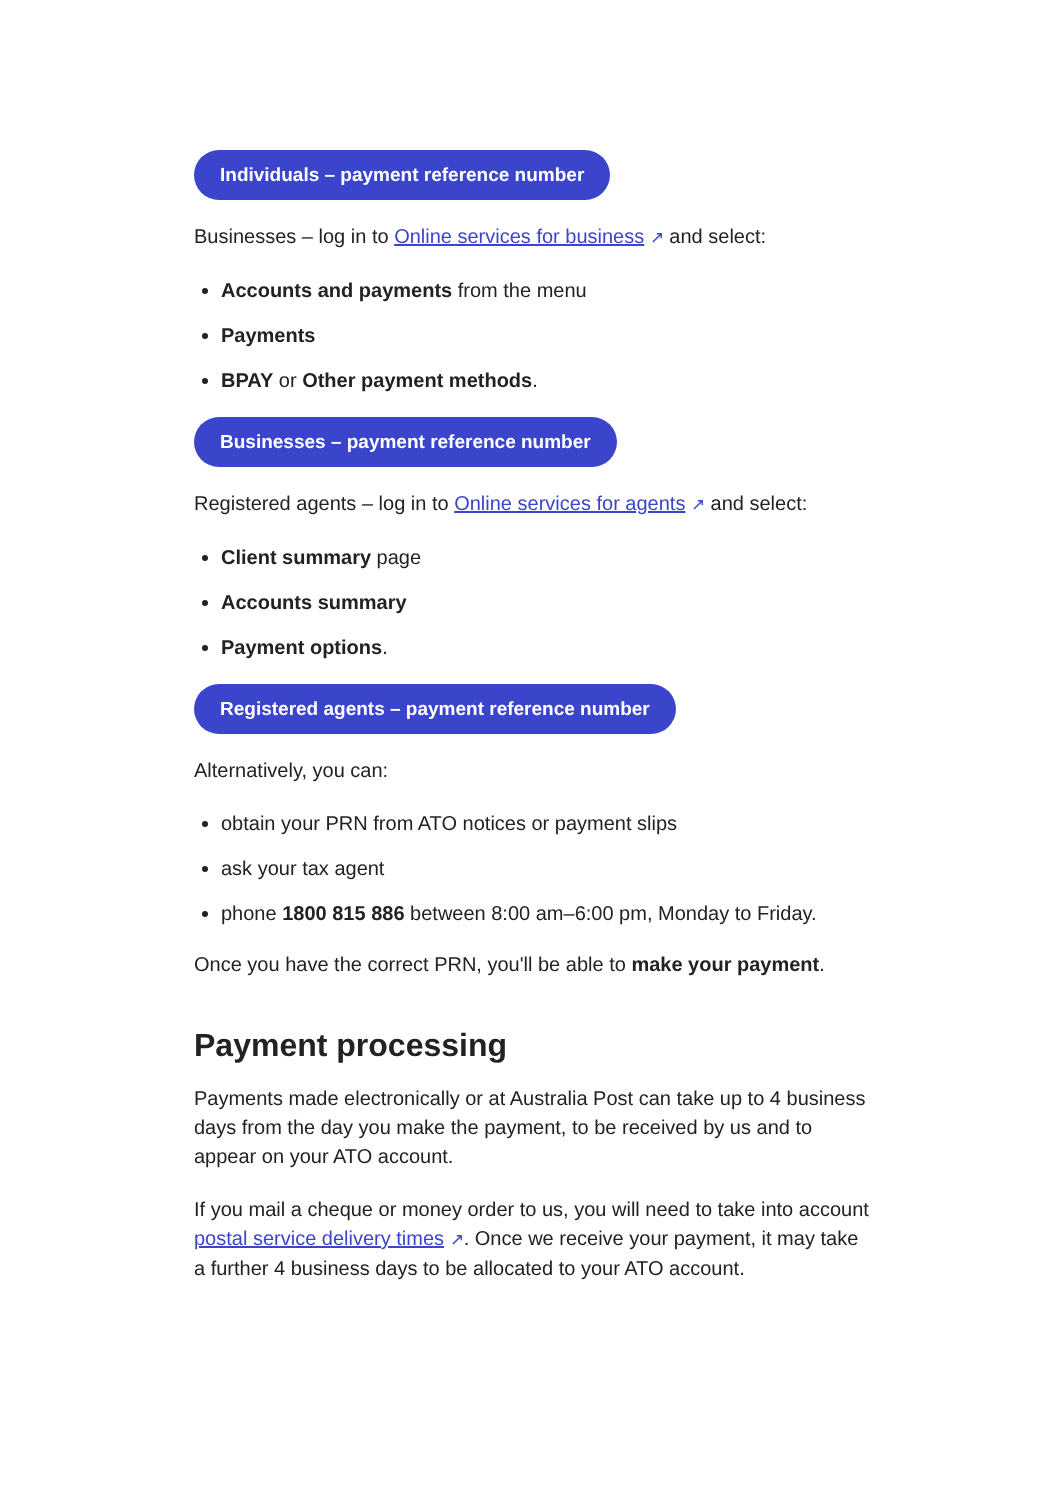Individuals – payment reference number
Businesses – log in to Online services for business ↗ and select:
Accounts and payments from the menu
Payments
BPAY or Other payment methods.
Businesses – payment reference number
Registered agents – log in to Online services for agents ↗ and select:
Client summary page
Accounts summary
Payment options.
Registered agents – payment reference number
Alternatively, you can:
obtain your PRN from ATO notices or payment slips
ask your tax agent
phone 1800 815 886 between 8:00 am–6:00 pm, Monday to Friday.
Once you have the correct PRN, you'll be able to make your payment.
Payment processing
Payments made electronically or at Australia Post can take up to 4 business days from the day you make the payment, to be received by us and to appear on your ATO account.
If you mail a cheque or money order to us, you will need to take into account postal service delivery times ↗. Once we receive your payment, it may take a further 4 business days to be allocated to your ATO account.